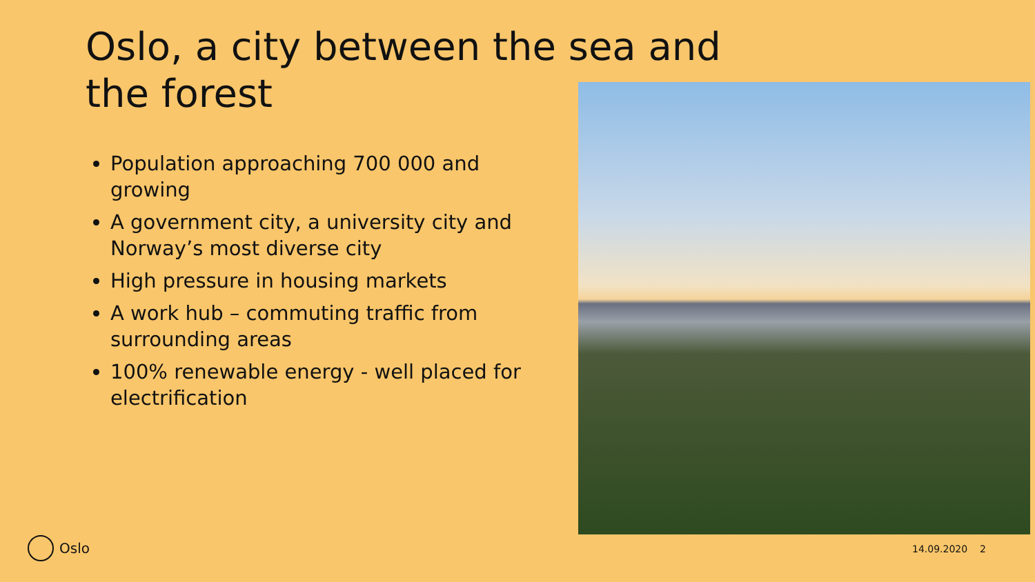Oslo, a city between the sea and the forest
Population approaching 700 000 and growing
A government city, a university city and Norway’s most diverse city
High pressure in housing markets
A work hub – commuting traffic from surrounding areas
100% renewable energy - well placed for electrification
Oslo 14.09.2020 2